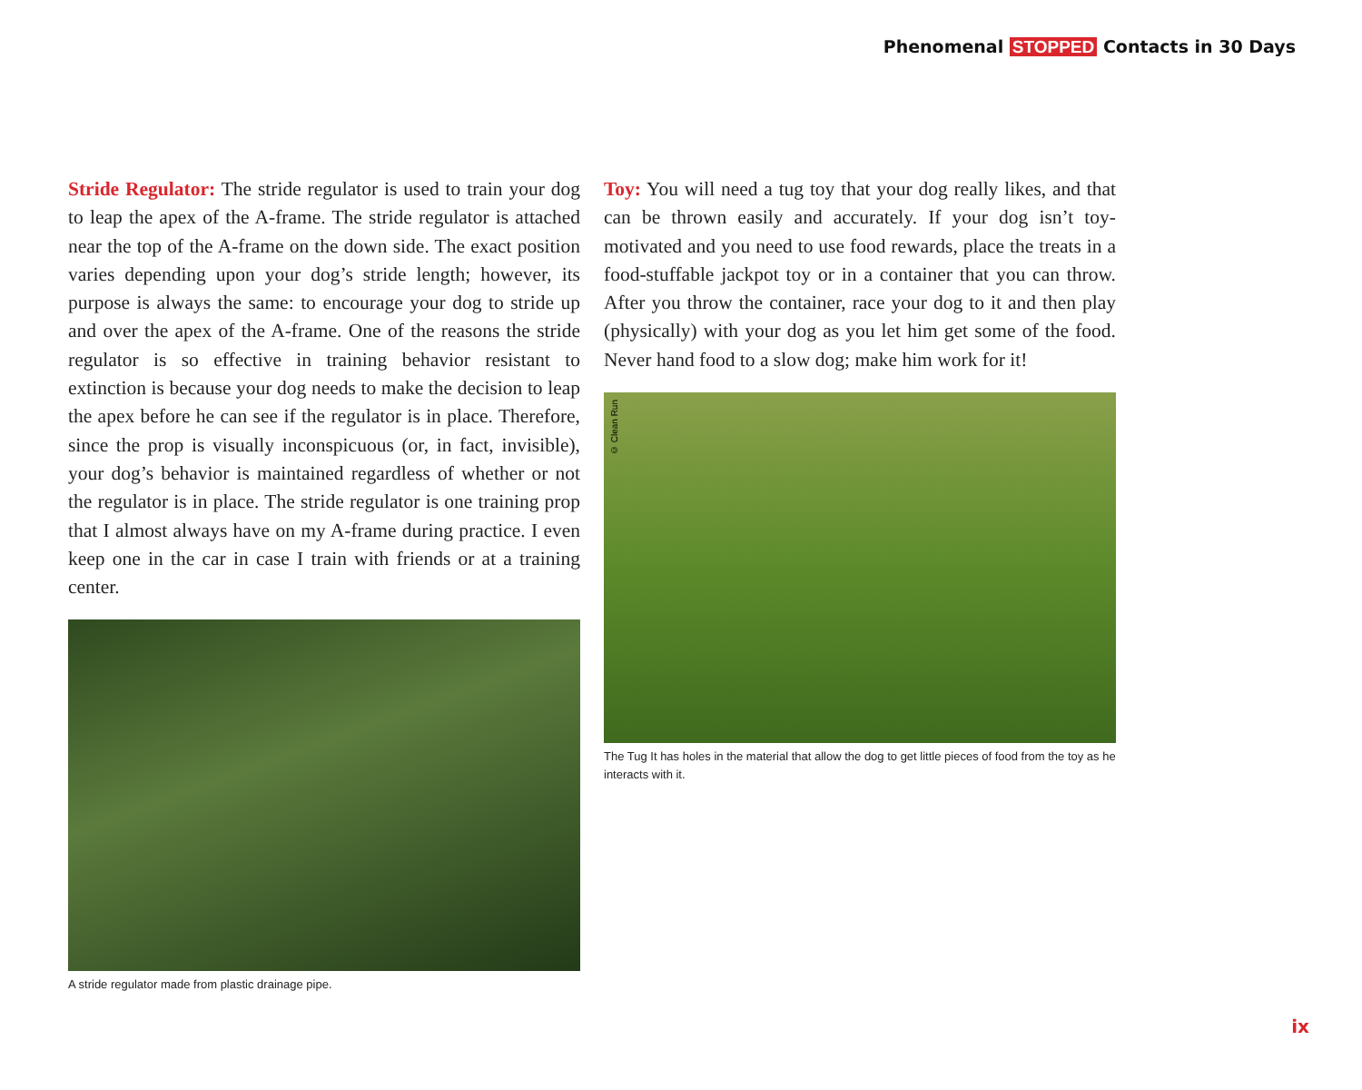Phenomenal STOPPED Contacts in 30 Days
Stride Regulator: The stride regulator is used to train your dog to leap the apex of the A-frame. The stride regulator is attached near the top of the A-frame on the down side. The exact position varies depending upon your dog’s stride length; however, its purpose is always the same: to encourage your dog to stride up and over the apex of the A-frame. One of the reasons the stride regulator is so effective in training behavior resistant to extinction is because your dog needs to make the decision to leap the apex before he can see if the regulator is in place. Therefore, since the prop is visually inconspicuous (or, in fact, invisible), your dog’s behavior is maintained regardless of whether or not the regulator is in place. The stride regulator is one training prop that I almost always have on my A-frame during practice. I even keep one in the car in case I train with friends or at a training center.
A stride regulator made from plastic drainage pipe.
Toy: You will need a tug toy that your dog really likes, and that can be thrown easily and accurately. If your dog isn’t toy-motivated and you need to use food rewards, place the treats in a food-stuffable jackpot toy or in a container that you can throw. After you throw the container, race your dog to it and then play (physically) with your dog as you let him get some of the food. Never hand food to a slow dog; make him work for it!
© Clean Run
The Tug It has holes in the material that allow the dog to get little pieces of food from the toy as he interacts with it.
ix